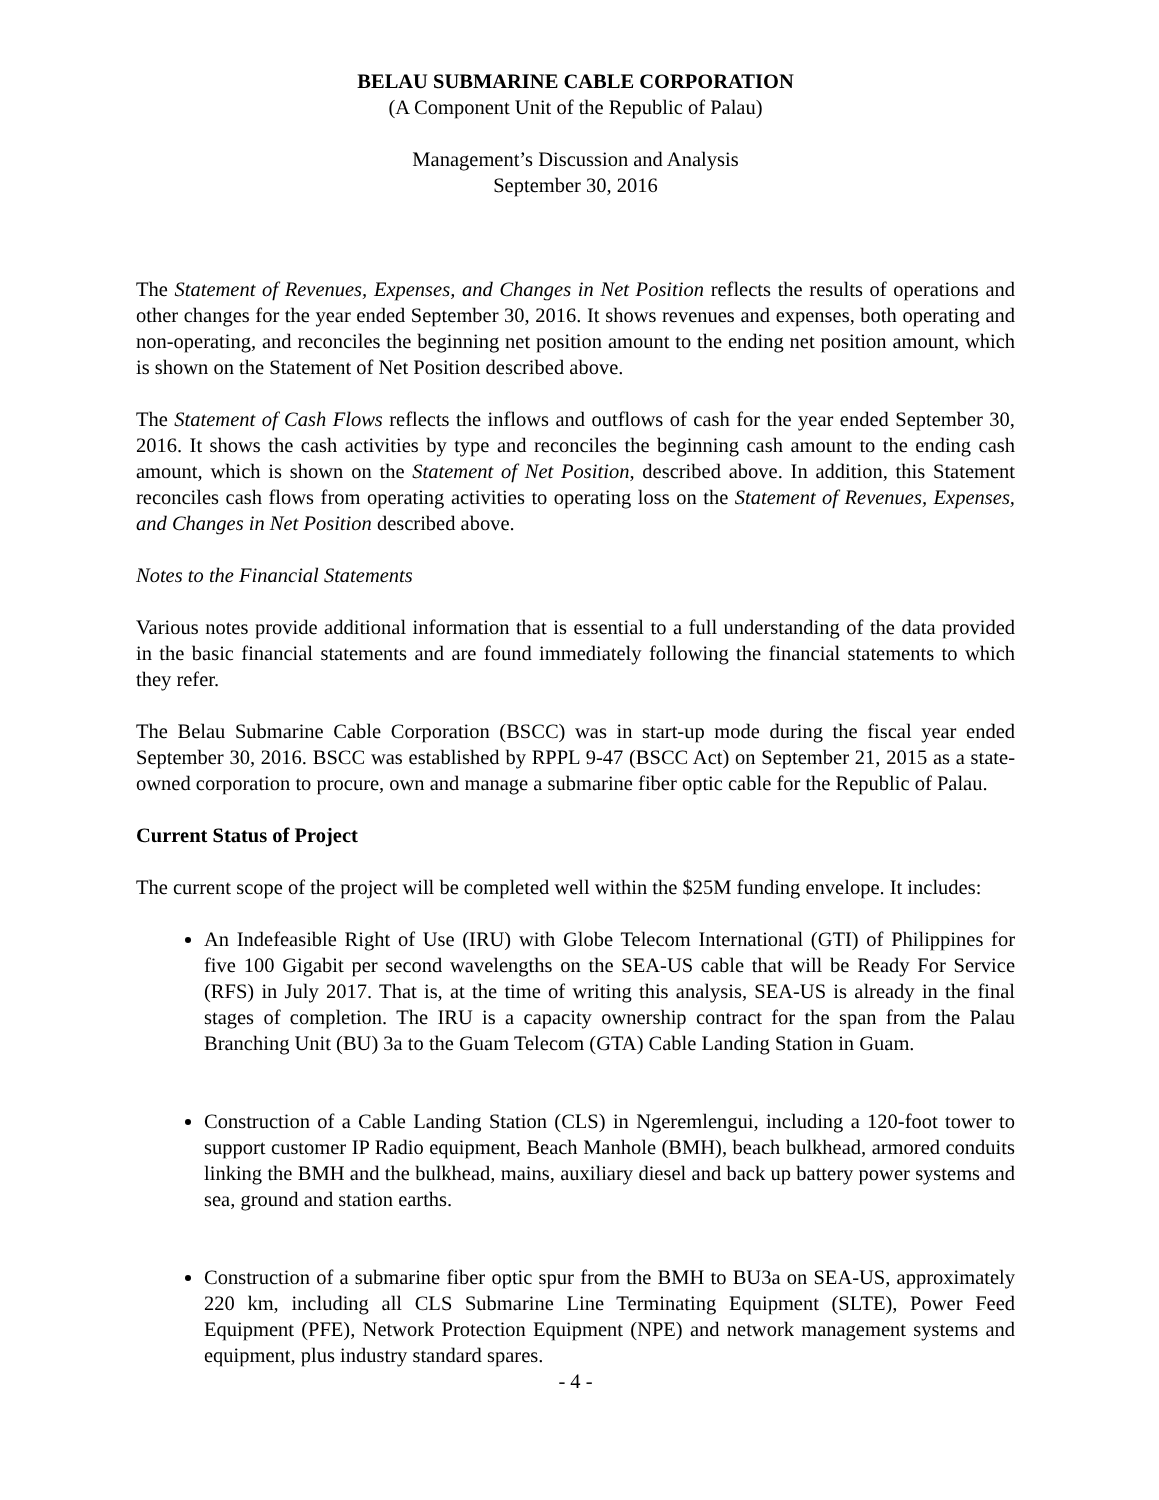BELAU SUBMARINE CABLE CORPORATION
(A Component Unit of the Republic of Palau)
Management’s Discussion and Analysis
September 30, 2016
The Statement of Revenues, Expenses, and Changes in Net Position reflects the results of operations and other changes for the year ended September 30, 2016. It shows revenues and expenses, both operating and non-operating, and reconciles the beginning net position amount to the ending net position amount, which is shown on the Statement of Net Position described above.
The Statement of Cash Flows reflects the inflows and outflows of cash for the year ended September 30, 2016. It shows the cash activities by type and reconciles the beginning cash amount to the ending cash amount, which is shown on the Statement of Net Position, described above. In addition, this Statement reconciles cash flows from operating activities to operating loss on the Statement of Revenues, Expenses, and Changes in Net Position described above.
Notes to the Financial Statements
Various notes provide additional information that is essential to a full understanding of the data provided in the basic financial statements and are found immediately following the financial statements to which they refer.
The Belau Submarine Cable Corporation (BSCC) was in start-up mode during the fiscal year ended September 30, 2016. BSCC was established by RPPL 9-47 (BSCC Act) on September 21, 2015 as a state-owned corporation to procure, own and manage a submarine fiber optic cable for the Republic of Palau.
Current Status of Project
The current scope of the project will be completed well within the $25M funding envelope. It includes:
An Indefeasible Right of Use (IRU) with Globe Telecom International (GTI) of Philippines for five 100 Gigabit per second wavelengths on the SEA-US cable that will be Ready For Service (RFS) in July 2017. That is, at the time of writing this analysis, SEA-US is already in the final stages of completion. The IRU is a capacity ownership contract for the span from the Palau Branching Unit (BU) 3a to the Guam Telecom (GTA) Cable Landing Station in Guam.
Construction of a Cable Landing Station (CLS) in Ngeremlengui, including a 120-foot tower to support customer IP Radio equipment, Beach Manhole (BMH), beach bulkhead, armored conduits linking the BMH and the bulkhead, mains, auxiliary diesel and back up battery power systems and sea, ground and station earths.
Construction of a submarine fiber optic spur from the BMH to BU3a on SEA-US, approximately 220 km, including all CLS Submarine Line Terminating Equipment (SLTE), Power Feed Equipment (PFE), Network Protection Equipment (NPE) and network management systems and equipment, plus industry standard spares.
- 4 -